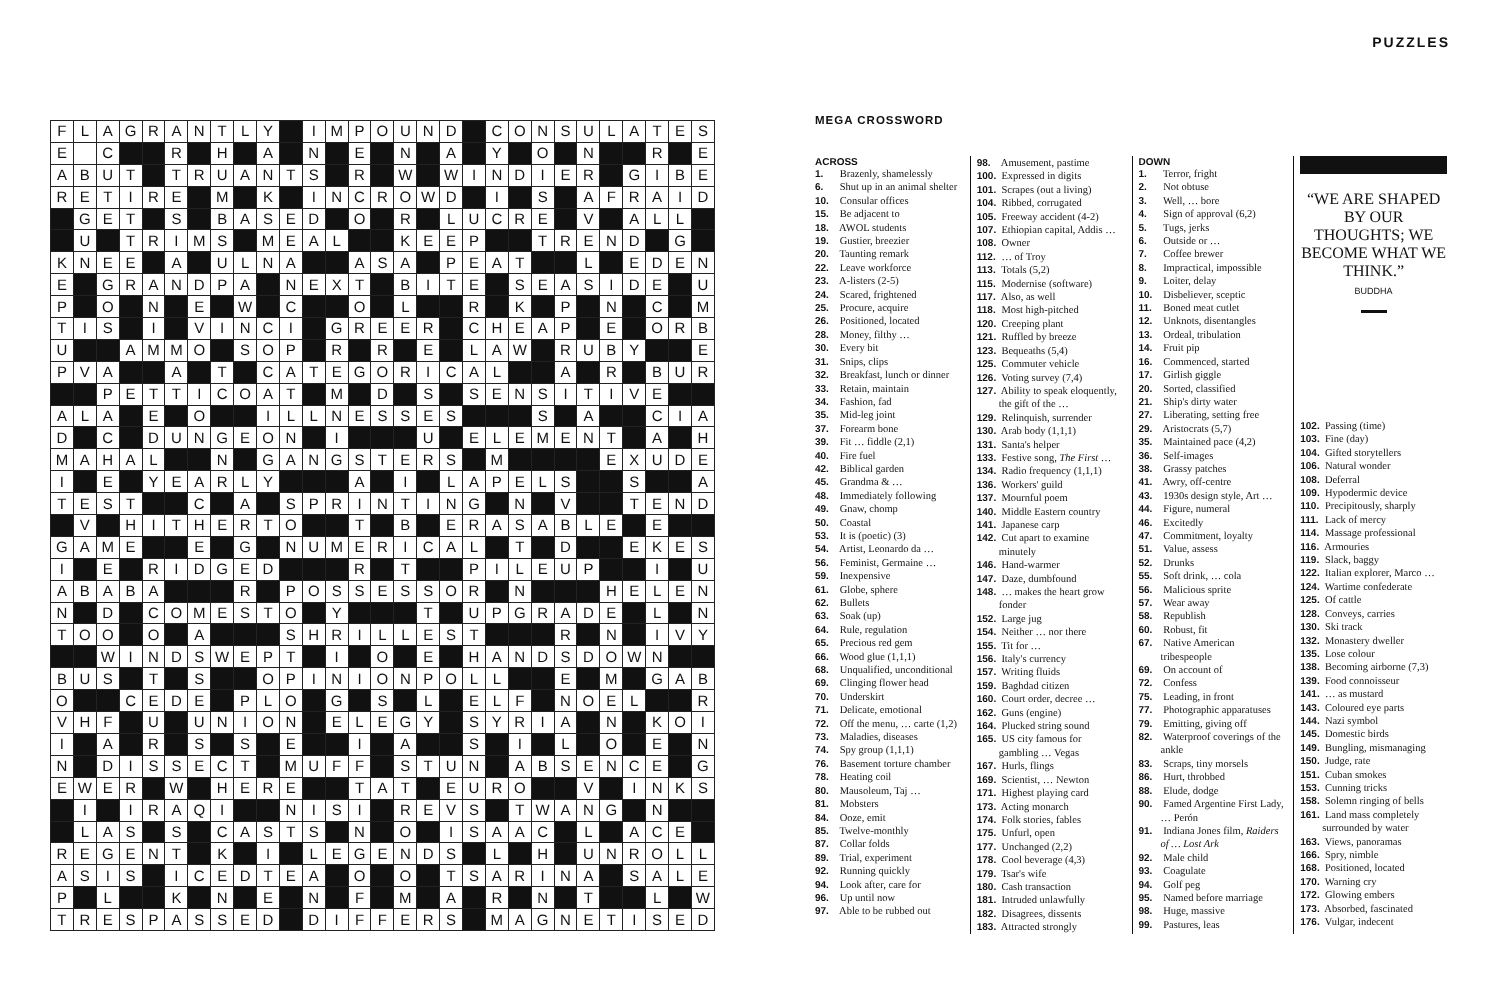PUZZLES
| F | L | A | G | R | A | N | T | L | Y | | I | M | P | O | U | N | D | | C | O | N | S | U | L | A | T | E | S |
| E | | C | | | R | | H | | A | | N | | E | | N | | A | | Y | | O | | N | | | R | | E |
| A | B | U | T | | T | R | U | A | N | T | S | | R | | W | | W | I | N | D | I | E | R | | G | I | B | E |
| R | E | T | I | R | E | | M | | K | | I | N | C | R | O | W | D | | I | | S | | A | F | R | A | I | D |
| | G | E | T | | S | | B | A | S | E | D | | O | | R | | L | U | C | R | E | | V | | A | L | L | |
| | U | | T | R | I | M | S | | M | E | A | L | | | K | E | E | P | | | T | R | E | N | D | | G | |
| K | N | E | E | | A | | U | L | N | A | | | A | S | A | | P | E | A | T | | | L | | E | D | E | N |
| E | | G | R | A | N | D | P | A | | N | E | X | T | | B | I | T | E | | S | E | A | S | I | D | E | | U |
| P | | O | | N | | E | | W | | C | | | O | | L | | | R | | K | | P | | N | | C | | M |
| T | I | S | | I | | V | I | N | C | I | | G | R | E | E | R | | C | H | E | A | P | | E | | O | R | B |
| U | | | A | M | M | O | | S | O | P | | R | | R | | E | | L | A | W | | R | U | B | Y | | | E |
| P | V | A | | | A | | T | | C | A | T | E | G | O | R | I | C | A | L | | | A | | R | | B | U | R |
| | | P | E | T | T | I | C | O | A | T | | M | | D | | S | | S | E | N | S | I | T | I | V | E | | |
| A | L | A | | E | | O | | | I | L | L | N | E | S | S | E | S | | | | S | | A | | | C | I | A |
| D | | C | | D | U | N | G | E | O | N | | I | | | | U | | E | L | E | M | E | N | T | | A | | H |
| M | A | H | A | L | | | N | | G | A | N | G | S | T | E | R | S | | M | | | | | E | X | U | D | E |
| I | | E | | Y | E | A | R | L | Y | | | | A | | I | | L | A | P | E | L | S | | | S | | | A |
| T | E | S | T | | | C | | A | | S | P | R | I | N | T | I | N | G | | N | | V | | | T | E | N | D |
| | V | | H | I | T | H | E | R | T | O | | | T | | B | | E | R | A | S | A | B | L | E | | E | | |
| G | A | M | E | | | E | | G | | N | U | M | E | R | I | C | A | L | | T | | D | | | E | K | E | S |
| I | | E | | R | I | D | G | E | D | | | | R | | T | | | P | I | L | E | U | P | | | I | | U |
| A | B | A | B | A | | | | R | | P | O | S | S | E | S | S | O | R | | N | | | | H | E | L | E | N |
| N | | D | | C | O | M | E | S | T | O | | Y | | | | T | | U | P | G | R | A | D | E | | L | | N |
| T | O | O | | O | | A | | | | S | H | R | I | L | L | E | S | T | | | | R | | N | | I | V | Y |
| | | W | I | N | D | S | W | E | P | T | | I | | O | | E | | H | A | N | D | S | D | O | W | N | | |
| B | U | S | | T | | S | | | O | P | I | N | I | O | N | P | O | L | L | | | E | | M | | G | A | B |
| O | | | C | E | D | E | | P | L | O | | G | | S | | L | | E | L | F | | N | O | E | L | | | R |
| V | H | F | | U | | U | N | I | O | N | | E | L | E | G | Y | | S | Y | R | I | A | | N | | K | O | I |
| I | | A | | R | | S | | S | | E | | | I | | A | | | S | | I | | L | | O | | E | | N |
| N | | D | I | S | S | E | C | T | | M | U | F | F | | S | T | U | N | | A | B | S | E | N | C | E | | G |
| E | W | E | R | | W | | H | E | R | E | | | T | A | T | | E | U | R | O | | | V | | I | N | K | S |
| | I | | I | R | A | Q | I | | | N | I | S | I | | R | E | V | S | | T | W | A | N | G | | N | | |
| | L | A | S | | S | | C | A | S | T | S | | N | | O | | I | S | A | A | C | | L | | A | C | E | |
| R | E | G | E | N | T | | K | | I | | L | E | G | E | N | D | S | | L | | H | | U | N | R | O | L | L |
| A | S | I | S | | I | C | E | D | T | E | A | | O | | O | | T | S | A | R | I | N | A | | S | A | L | E |
| P | | L | | | K | | N | | E | | N | | F | | M | | A | | R | | N | | T | | | L | | W |
| T | R | E | S | P | A | S | S | E | D | | D | I | F | F | E | R | S | | M | A | G | N | E | T | I | S | E | D |
MEGA CROSSWORD
ACROSS
1. Brazenly, shamelessly
6. Shut up in an animal shelter
10. Consular offices
15. Be adjacent to
18. AWOL students
19. Gustier, breezier
20. Taunting remark
22. Leave workforce
23. A-listers (2-5)
24. Scared, frightened
25. Procure, acquire
26. Positioned, located
28. Money, filthy …
30. Every bit
31. Snips, clips
32. Breakfast, lunch or dinner
33. Retain, maintain
34. Fashion, fad
35. Mid-leg joint
37. Forearm bone
39. Fit … fiddle (2,1)
40. Fire fuel
42. Biblical garden
45. Grandma & …
48. Immediately following
49. Gnaw, chomp
50. Coastal
53. It is (poetic) (3)
54. Artist, Leonardo da …
56. Feminist, Germaine …
59. Inexpensive
61. Globe, sphere
62. Bullets
63. Soak (up)
64. Rule, regulation
65. Precious red gem
66. Wood glue (1,1,1)
68. Unqualified, unconditional
69. Clinging flower head
70. Underskirt
71. Delicate, emotional
72. Off the menu, … carte (1,2)
73. Maladies, diseases
74. Spy group (1,1,1)
76. Basement torture chamber
78. Heating coil
80. Mausoleum, Taj …
81. Mobsters
84. Ooze, emit
85. Twelve-monthly
87. Collar folds
89. Trial, experiment
92. Running quickly
94. Look after, care for
96. Up until now
97. Able to be rubbed out
98. Amusement, pastime
100. Expressed in digits
101. Scrapes (out a living)
104. Ribbed, corrugated
105. Freeway accident (4-2)
107. Ethiopian capital, Addis …
108. Owner
112. … of Troy
113. Totals (5,2)
115. Modernise (software)
117. Also, as well
118. Most high-pitched
120. Creeping plant
121. Ruffled by breeze
123. Bequeaths (5,4)
125. Commuter vehicle
126. Voting survey (7,4)
127. Ability to speak eloquently, the gift of the …
129. Relinquish, surrender
130. Arab body (1,1,1)
131. Santa's helper
133. Festive song, The First …
134. Radio frequency (1,1,1)
136. Workers' guild
137. Mournful poem
140. Middle Eastern country
141. Japanese carp
142. Cut apart to examine minutely
146. Hand-warmer
147. Daze, dumbfound
148. … makes the heart grow fonder
152. Large jug
154. Neither … nor there
155. Tit for …
156. Italy's currency
157. Writing fluids
159. Baghdad citizen
160. Court order, decree …
162. Guns (engine)
164. Plucked string sound
165. US city famous for gambling … Vegas
167. Hurls, flings
169. Scientist, … Newton
171. Highest playing card
173. Acting monarch
174. Folk stories, fables
175. Unfurl, open
177. Unchanged (2,2)
178. Cool beverage (4,3)
179. Tsar's wife
180. Cash transaction
181. Intruded unlawfully
182. Disagrees, dissents
183. Attracted strongly
DOWN
1. Terror, fright
2. Not obtuse
3. Well, … bore
4. Sign of approval (6,2)
5. Tugs, jerks
6. Outside or …
7. Coffee brewer
8. Impractical, impossible
9. Loiter, delay
10. Disbeliever, sceptic
11. Boned meat cutlet
12. Unknots, disentangles
13. Ordeal, tribulation
14. Fruit pip
16. Commenced, started
17. Girlish giggle
20. Sorted, classified
21. Ship's dirty water
27. Liberating, setting free
29. Aristocrats (5,7)
35. Maintained pace (4,2)
36. Self-images
38. Grassy patches
41. Awry, off-centre
43. 1930s design style, Art …
44. Figure, numeral
46. Excitedly
47. Commitment, loyalty
51. Value, assess
52. Drunks
55. Soft drink, … cola
56. Malicious sprite
57. Wear away
58. Republish
60. Robust, fit
67. Native American tribespeople
69. On account of
72. Confess
75. Leading, in front
77. Photographic apparatuses
79. Emitting, giving off
82. Waterproof coverings of the ankle
83. Scraps, tiny morsels
86. Hurt, throbbed
88. Elude, dodge
90. Famed Argentine First Lady, … Perón
91. Indiana Jones film, Raiders of … Lost Ark
92. Male child
93. Coagulate
94. Golf peg
95. Named before marriage
98. Huge, massive
99. Pastures, leas
“WE ARE SHAPED BY OUR THOUGHTS; WE BECOME WHAT WE THINK.”
BUDDHA
102. Passing (time)
103. Fine (day)
104. Gifted storytellers
106. Natural wonder
108. Deferral
109. Hypodermic device
110. Precipitously, sharply
111. Lack of mercy
114. Massage professional
116. Armouries
119. Slack, baggy
122. Italian explorer, Marco …
124. Wartime confederate
125. Of cattle
128. Conveys, carries
130. Ski track
132. Monastery dweller
135. Lose colour
138. Becoming airborne (7,3)
139. Food connoisseur
141. … as mustard
143. Coloured eye parts
144. Nazi symbol
145. Domestic birds
149. Bungling, mismanaging
150. Judge, rate
151. Cuban smokes
153. Cunning tricks
158. Solemn ringing of bells
161. Land mass completely surrounded by water
163. Views, panoramas
166. Spry, nimble
168. Positioned, located
170. Warning cry
172. Glowing embers
173. Absorbed, fascinated
176. Vulgar, indecent